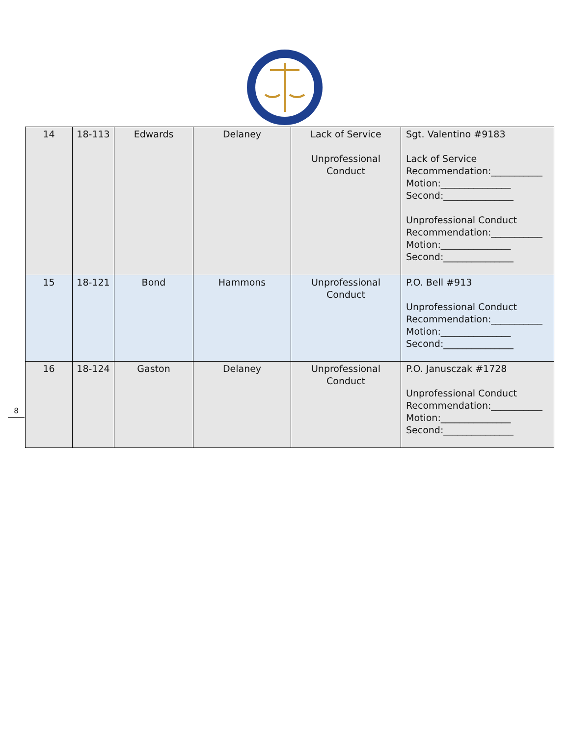8
| 14 | 18-113 | Edwards | Delaney | Lack of Service Unprofessional Conduct | Sgt. Valentino #9183 Lack of Service Recommendation:___________ Motion:_______________ Second:_______________ Unprofessional Conduct Recommendation:___________ Motion:_______________ Second:_______________ |
| 15 | 18-121 | Bond | Hammons | Unprofessional Conduct | P.O. Bell #913 Unprofessional Conduct Recommendation:___________ Motion:_______________ Second:_______________ |
| 16 | 18-124 | Gaston | Delaney | Unprofessional Conduct | P.O. Janusczak #1728 Unprofessional Conduct Recommendation:___________ Motion:_______________ Second:_______________ |